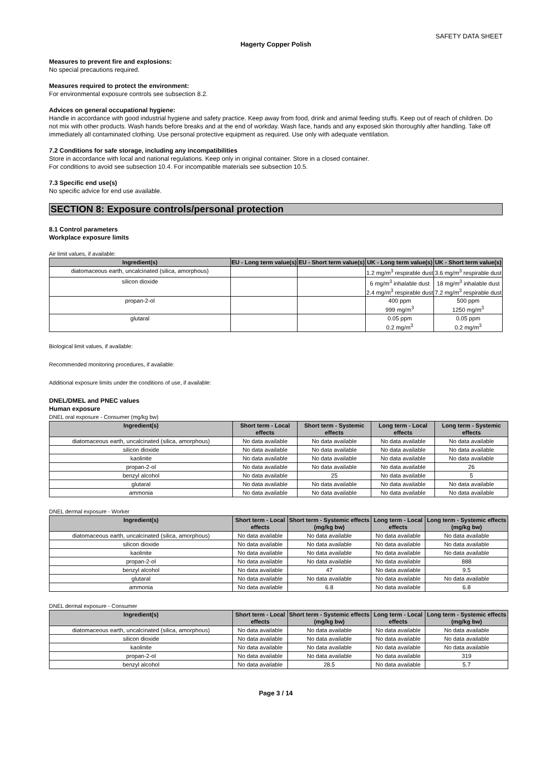SAFETY DATA SHEET
Hagerty Copper Polish
Measures to prevent fire and explosions:
No special precautions required.
Measures required to protect the environment:
For environmental exposure controls see subsection 8.2.
Advices on general occupational hygiene:
Handle in accordance with good industrial hygiene and safety practice. Keep away from food, drink and animal feeding stuffs. Keep out of reach of children. Do not mix with other products. Wash hands before breaks and at the end of workday. Wash face, hands and any exposed skin thoroughly after handling. Take off immediately all contaminated clothing. Use personal protective equipment as required. Use only with adequate ventilation.
7.2 Conditions for safe storage, including any incompatibilities
Store in accordance with local and national regulations. Keep only in original container. Store in a closed container.
For conditions to avoid see subsection 10.4. For incompatible materials see subsection 10.5.
7.3 Specific end use(s)
No specific advice for end use available.
SECTION 8: Exposure controls/personal protection
8.1 Control parameters
Workplace exposure limits
Air limit values, if available:
| Ingredient(s) | EU - Long term value(s) | EU - Short term value(s) | UK - Long term value(s) | UK - Short term value(s) |
| --- | --- | --- | --- | --- |
| diatomaceous earth, uncalcinated (silica, amorphous) | | | 1.2 mg/m<sup>3</sup> respirable dust | 3.6 mg/m<sup>3</sup> respirable dust |
| silicon dioxide | | | 6 mg/m<sup>3</sup> inhalable dust 2.4 mg/m<sup>3</sup> respirable dust | 18 mg/m<sup>3</sup> inhalable dust 7.2 mg/m<sup>3</sup> respirable dust |
| propan-2-ol | | | 400 ppm 999 mg/m<sup>3</sup> | 500 ppm 1250 mg/m<sup>3</sup> |
| glutaral | | | 0.05 ppm 0.2 mg/m<sup>3</sup> | 0.05 ppm 0.2 mg/m<sup>3</sup> |
Biological limit values, if available:
Recommended monitoring procedures, if available:
Additional exposure limits under the conditions of use, if available:
DNEL/DMEL and PNEC values
Human exposure
DNEL oral exposure - Consumer (mg/kg bw)
| Ingredient(s) | Short term - Local effects | Short term - Systemic effects | Long term - Local effects | Long term - Systemic effects |
| --- | --- | --- | --- | --- |
| diatomaceous earth, uncalcinated (silica, amorphous) | No data available | No data available | No data available | No data available |
| silicon dioxide | No data available | No data available | No data available | No data available |
| kaolinite | No data available | No data available | No data available | No data available |
| propan-2-ol | No data available | No data available | No data available | 26 |
| benzyl alcohol | No data available | 25 | No data available | 5 |
| glutaral | No data available | No data available | No data available | No data available |
| ammonia | No data available | No data available | No data available | No data available |
DNEL dermal exposure - Worker
| Ingredient(s) | Short term - Local effects | Short term - Systemic effects (mg/kg bw) | Long term - Local effects | Long term - Systemic effects (mg/kg bw) |
| --- | --- | --- | --- | --- |
| diatomaceous earth, uncalcinated (silica, amorphous) | No data available | No data available | No data available | No data available |
| silicon dioxide | No data available | No data available | No data available | No data available |
| kaolinite | No data available | No data available | No data available | No data available |
| propan-2-ol | No data available | No data available | No data available | 888 |
| benzyl alcohol | No data available | 47 | No data available | 9.5 |
| glutaral | No data available | No data available | No data available | No data available |
| ammonia | No data available | 6.8 | No data available | 6.8 |
DNEL dermal exposure - Consumer
| Ingredient(s) | Short term - Local effects | Short term - Systemic effects (mg/kg bw) | Long term - Local effects | Long term - Systemic effects (mg/kg bw) |
| --- | --- | --- | --- | --- |
| diatomaceous earth, uncalcinated (silica, amorphous) | No data available | No data available | No data available | No data available |
| silicon dioxide | No data available | No data available | No data available | No data available |
| kaolinite | No data available | No data available | No data available | No data available |
| propan-2-ol | No data available | No data available | No data available | 319 |
| benzyl alcohol | No data available | 28.5 | No data available | 5.7 |
Page 3 / 14